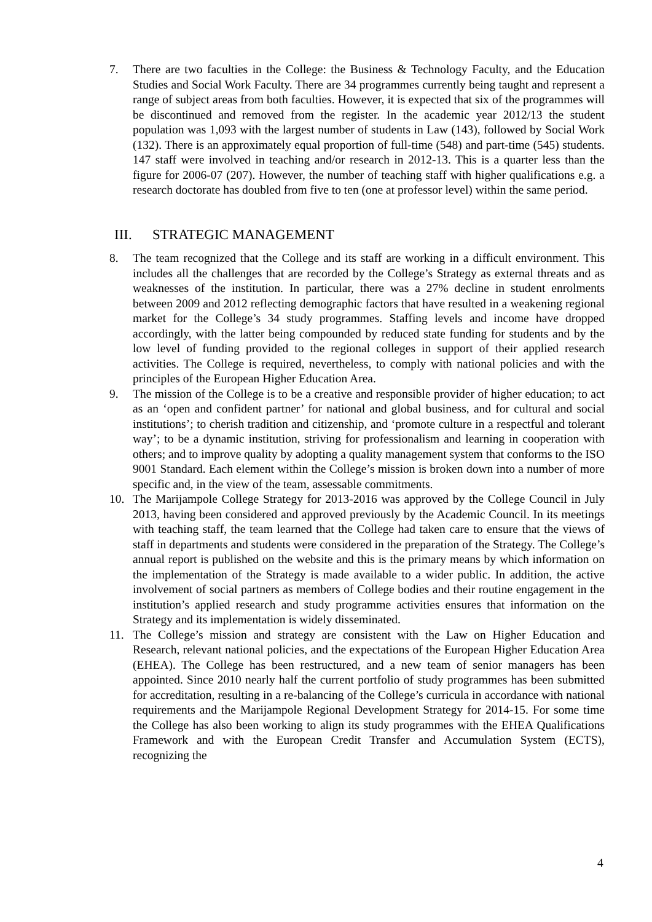7. There are two faculties in the College: the Business & Technology Faculty, and the Education Studies and Social Work Faculty. There are 34 programmes currently being taught and represent a range of subject areas from both faculties. However, it is expected that six of the programmes will be discontinued and removed from the register. In the academic year 2012/13 the student population was 1,093 with the largest number of students in Law (143), followed by Social Work (132). There is an approximately equal proportion of full-time (548) and part-time (545) students. 147 staff were involved in teaching and/or research in 2012-13. This is a quarter less than the figure for 2006-07 (207). However, the number of teaching staff with higher qualifications e.g. a research doctorate has doubled from five to ten (one at professor level) within the same period.
III. STRATEGIC MANAGEMENT
8. The team recognized that the College and its staff are working in a difficult environment. This includes all the challenges that are recorded by the College’s Strategy as external threats and as weaknesses of the institution. In particular, there was a 27% decline in student enrolments between 2009 and 2012 reflecting demographic factors that have resulted in a weakening regional market for the College’s 34 study programmes. Staffing levels and income have dropped accordingly, with the latter being compounded by reduced state funding for students and by the low level of funding provided to the regional colleges in support of their applied research activities. The College is required, nevertheless, to comply with national policies and with the principles of the European Higher Education Area.
9. The mission of the College is to be a creative and responsible provider of higher education; to act as an ‘open and confident partner’ for national and global business, and for cultural and social institutions’; to cherish tradition and citizenship, and ‘promote culture in a respectful and tolerant way’; to be a dynamic institution, striving for professionalism and learning in cooperation with others; and to improve quality by adopting a quality management system that conforms to the ISO 9001 Standard. Each element within the College’s mission is broken down into a number of more specific and, in the view of the team, assessable commitments.
10. The Marijampole College Strategy for 2013-2016 was approved by the College Council in July 2013, having been considered and approved previously by the Academic Council. In its meetings with teaching staff, the team learned that the College had taken care to ensure that the views of staff in departments and students were considered in the preparation of the Strategy. The College’s annual report is published on the website and this is the primary means by which information on the implementation of the Strategy is made available to a wider public. In addition, the active involvement of social partners as members of College bodies and their routine engagement in the institution’s applied research and study programme activities ensures that information on the Strategy and its implementation is widely disseminated.
11. The College’s mission and strategy are consistent with the Law on Higher Education and Research, relevant national policies, and the expectations of the European Higher Education Area (EHEA). The College has been restructured, and a new team of senior managers has been appointed. Since 2010 nearly half the current portfolio of study programmes has been submitted for accreditation, resulting in a re-balancing of the College’s curricula in accordance with national requirements and the Marijampole Regional Development Strategy for 2014-15. For some time the College has also been working to align its study programmes with the EHEA Qualifications Framework and with the European Credit Transfer and Accumulation System (ECTS), recognizing the
4